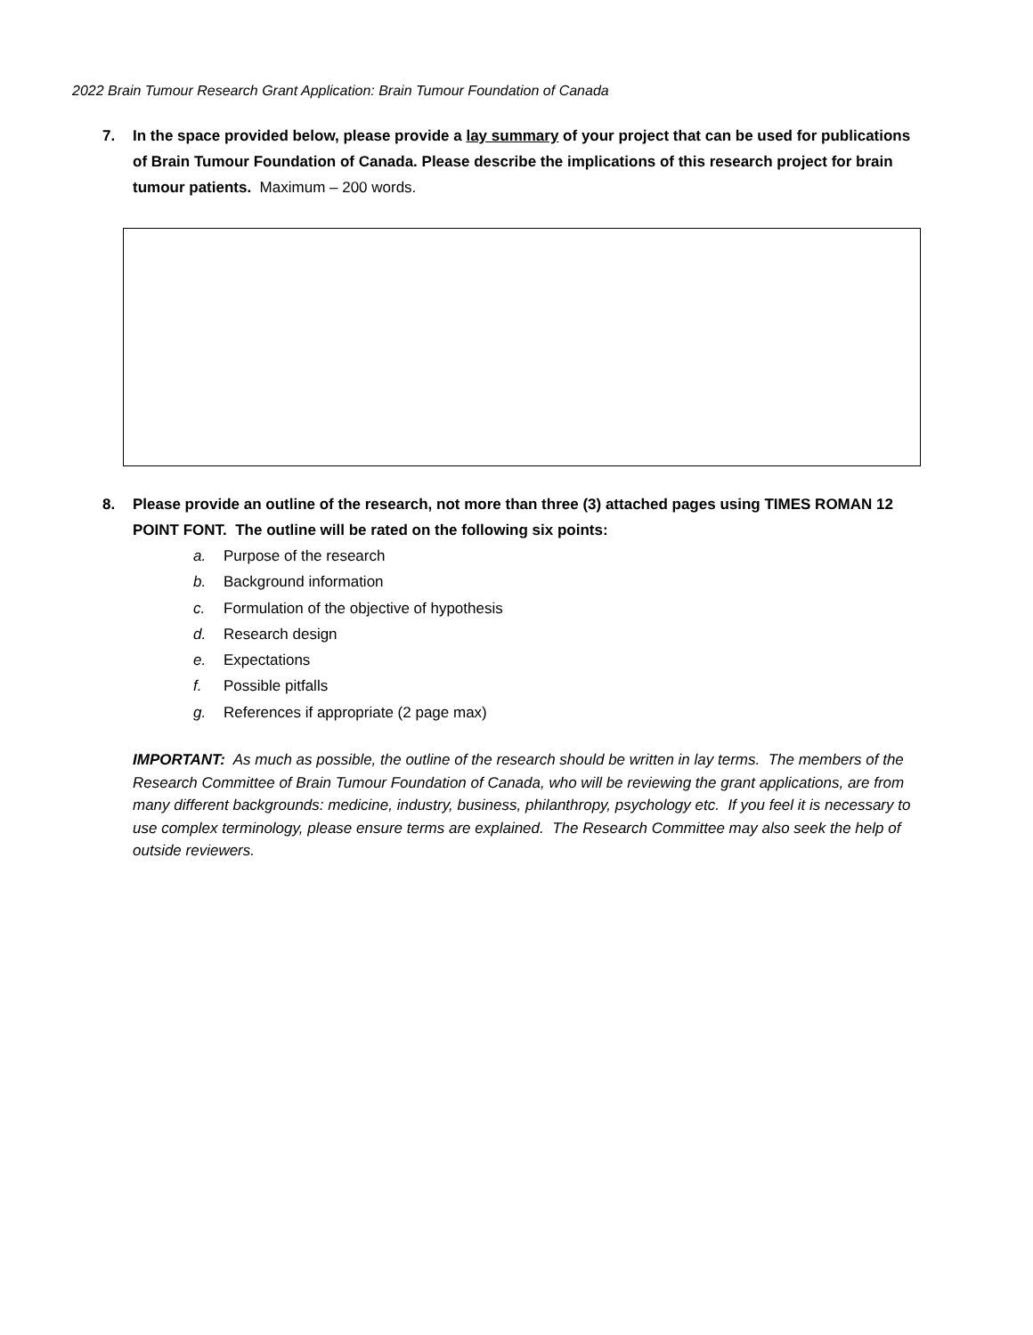2022 Brain Tumour Research Grant Application: Brain Tumour Foundation of Canada
7. In the space provided below, please provide a lay summary of your project that can be used for publications of Brain Tumour Foundation of Canada. Please describe the implications of this research project for brain tumour patients. Maximum – 200 words.
8. Please provide an outline of the research, not more than three (3) attached pages using TIMES ROMAN 12 POINT FONT. The outline will be rated on the following six points:
a. Purpose of the research
b. Background information
c. Formulation of the objective of hypothesis
d. Research design
e. Expectations
f. Possible pitfalls
g. References if appropriate (2 page max)
IMPORTANT: As much as possible, the outline of the research should be written in lay terms. The members of the Research Committee of Brain Tumour Foundation of Canada, who will be reviewing the grant applications, are from many different backgrounds: medicine, industry, business, philanthropy, psychology etc. If you feel it is necessary to use complex terminology, please ensure terms are explained. The Research Committee may also seek the help of outside reviewers.